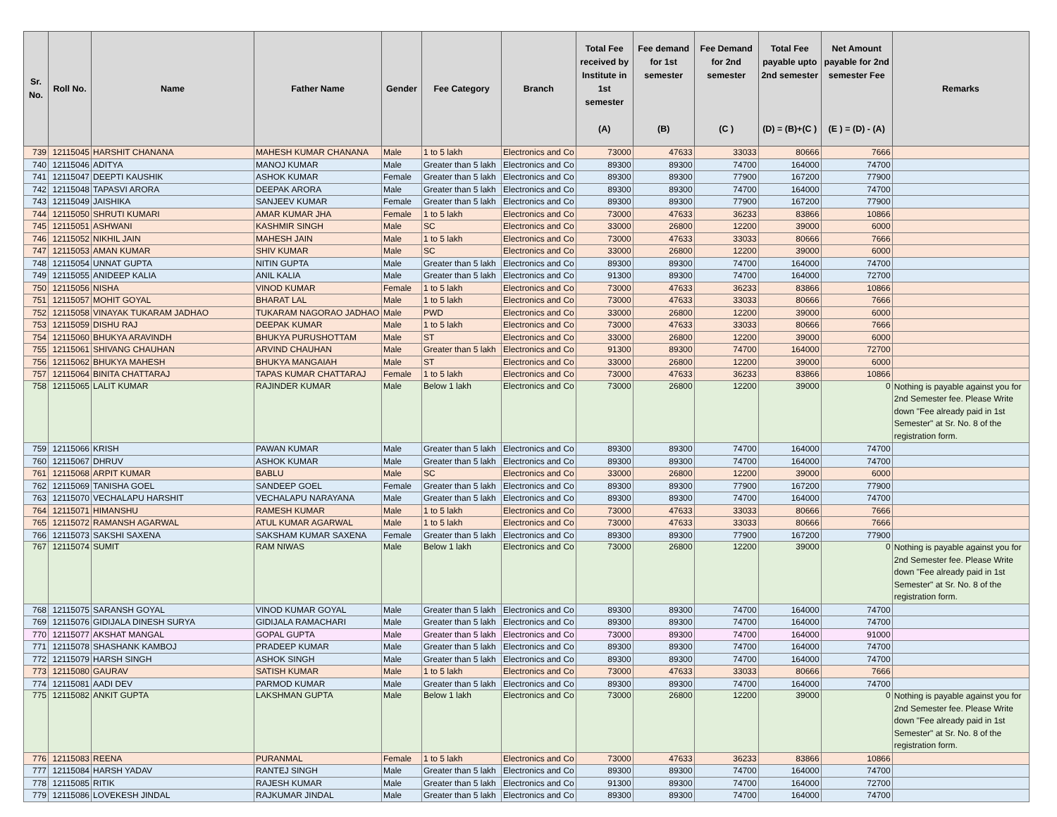| Sr. No. | Roll No. | Name | Father Name | Gender | Fee Category | Branch | Total Fee received by Institute in 1st semester (A) | Fee demand for 1st semester (B) | Fee Demand for 2nd semester (C ) | Total Fee payable upto 2nd semester (D) = (B)+(C ) | Net Amount payable for 2nd semester Fee (E ) = (D) - (A) | Remarks |
| --- | --- | --- | --- | --- | --- | --- | --- | --- | --- | --- | --- | --- |
| 739 | 12115045 | HARSHIT CHANANA | MAHESH KUMAR CHANANA | Male | 1 to 5 lakh | Electronics and Co | 73000 | 47633 | 33033 | 80666 | 7666 | |
| 740 | 12115046 | ADITYA | MANOJ KUMAR | Male | Greater than 5 lakh | Electronics and Co | 89300 | 89300 | 74700 | 164000 | 74700 | |
| 741 | 12115047 | DEEPTI KAUSHIK | ASHOK KUMAR | Female | Greater than 5 lakh | Electronics and Co | 89300 | 89300 | 77900 | 167200 | 77900 | |
| 742 | 12115048 | TAPASVI ARORA | DEEPAK ARORA | Male | Greater than 5 lakh | Electronics and Co | 89300 | 89300 | 74700 | 164000 | 74700 | |
| 743 | 12115049 | JAISHIKA | SANJEEV KUMAR | Female | Greater than 5 lakh | Electronics and Co | 89300 | 89300 | 77900 | 167200 | 77900 | |
| 744 | 12115050 | SHRUTI KUMARI | AMAR KUMAR JHA | Female | 1 to 5 lakh | Electronics and Co | 73000 | 47633 | 36233 | 83866 | 10866 | |
| 745 | 12115051 | ASHWANI | KASHMIR SINGH | Male | SC | Electronics and Co | 33000 | 26800 | 12200 | 39000 | 6000 | |
| 746 | 12115052 | NIKHIL JAIN | MAHESH JAIN | Male | 1 to 5 lakh | Electronics and Co | 73000 | 47633 | 33033 | 80666 | 7666 | |
| 747 | 12115053 | AMAN KUMAR | SHIV KUMAR | Male | SC | Electronics and Co | 33000 | 26800 | 12200 | 39000 | 6000 | |
| 748 | 12115054 | UNNAT GUPTA | NITIN GUPTA | Male | Greater than 5 lakh | Electronics and Co | 89300 | 89300 | 74700 | 164000 | 74700 | |
| 749 | 12115055 | ANIDEEP KALIA | ANIL KALIA | Male | Greater than 5 lakh | Electronics and Co | 91300 | 89300 | 74700 | 164000 | 72700 | |
| 750 | 12115056 | NISHA | VINOD KUMAR | Female | 1 to 5 lakh | Electronics and Co | 73000 | 47633 | 36233 | 83866 | 10866 | |
| 751 | 12115057 | MOHIT GOYAL | BHARAT LAL | Male | 1 to 5 lakh | Electronics and Co | 73000 | 47633 | 33033 | 80666 | 7666 | |
| 752 | 12115058 | VINAYAK TUKARAM JADHAO | TUKARAM NAGORAO JADHAO | Male | PWD | Electronics and Co | 33000 | 26800 | 12200 | 39000 | 6000 | |
| 753 | 12115059 | DISHU RAJ | DEEPAK KUMAR | Male | 1 to 5 lakh | Electronics and Co | 73000 | 47633 | 33033 | 80666 | 7666 | |
| 754 | 12115060 | BHUKYA ARAVINDH | BHUKYA PURUSHOTTAM | Male | ST | Electronics and Co | 33000 | 26800 | 12200 | 39000 | 6000 | |
| 755 | 12115061 | SHIVANG CHAUHAN | ARVIND CHAUHAN | Male | Greater than 5 lakh | Electronics and Co | 91300 | 89300 | 74700 | 164000 | 72700 | |
| 756 | 12115062 | BHUKYA MAHESH | BHUKYA MANGAIAH | Male | ST | Electronics and Co | 33000 | 26800 | 12200 | 39000 | 6000 | |
| 757 | 12115064 | BINITA CHATTARAJ | TAPAS KUMAR CHATTARAJ | Female | 1 to 5 lakh | Electronics and Co | 73000 | 47633 | 36233 | 83866 | 10866 | |
| 758 | 12115065 | LALIT KUMAR | RAJINDER KUMAR | Male | Below 1 lakh | Electronics and Co | 73000 | 26800 | 12200 | 39000 | 0 | Nothing is payable against you for 2nd Semester fee. Please Write down "Fee already paid in 1st Semester" at Sr. No. 8 of the registration form. |
| 759 | 12115066 | KRISH | PAWAN KUMAR | Male | Greater than 5 lakh | Electronics and Co | 89300 | 89300 | 74700 | 164000 | 74700 | |
| 760 | 12115067 | DHRUV | ASHOK KUMAR | Male | Greater than 5 lakh | Electronics and Co | 89300 | 89300 | 74700 | 164000 | 74700 | |
| 761 | 12115068 | ARPIT KUMAR | BABLU | Male | SC | Electronics and Co | 33000 | 26800 | 12200 | 39000 | 6000 | |
| 762 | 12115069 | TANISHA GOEL | SANDEEP GOEL | Female | Greater than 5 lakh | Electronics and Co | 89300 | 89300 | 77900 | 167200 | 77900 | |
| 763 | 12115070 | VECHALAPU HARSHIT | VECHALAPU NARAYANA | Male | Greater than 5 lakh | Electronics and Co | 89300 | 89300 | 74700 | 164000 | 74700 | |
| 764 | 12115071 | HIMANSHU | RAMESH KUMAR | Male | 1 to 5 lakh | Electronics and Co | 73000 | 47633 | 33033 | 80666 | 7666 | |
| 765 | 12115072 | RAMANSH AGARWAL | ATUL KUMAR AGARWAL | Male | 1 to 5 lakh | Electronics and Co | 73000 | 47633 | 33033 | 80666 | 7666 | |
| 766 | 12115073 | SAKSHI SAXENA | SAKSHAM KUMAR SAXENA | Female | Greater than 5 lakh | Electronics and Co | 89300 | 89300 | 77900 | 167200 | 77900 | |
| 767 | 12115074 | SUMIT | RAM NIWAS | Male | Below 1 lakh | Electronics and Co | 73000 | 26800 | 12200 | 39000 | 0 | Nothing is payable against you for 2nd Semester fee. Please Write down "Fee already paid in 1st Semester" at Sr. No. 8 of the registration form. |
| 768 | 12115075 | SARANSH GOYAL | VINOD KUMAR GOYAL | Male | Greater than 5 lakh | Electronics and Co | 89300 | 89300 | 74700 | 164000 | 74700 | |
| 769 | 12115076 | GIDIJALA DINESH SURYA | GIDIJALA RAMACHARI | Male | Greater than 5 lakh | Electronics and Co | 89300 | 89300 | 74700 | 164000 | 74700 | |
| 770 | 12115077 | AKSHAT MANGAL | GOPAL GUPTA | Male | Greater than 5 lakh | Electronics and Co | 73000 | 89300 | 74700 | 164000 | 91000 | |
| 771 | 12115078 | SHASHANK KAMBOJ | PRADEEP KUMAR | Male | Greater than 5 lakh | Electronics and Co | 89300 | 89300 | 74700 | 164000 | 74700 | |
| 772 | 12115079 | HARSH SINGH | ASHOK SINGH | Male | Greater than 5 lakh | Electronics and Co | 89300 | 89300 | 74700 | 164000 | 74700 | |
| 773 | 12115080 | GAURAV | SATISH KUMAR | Male | 1 to 5 lakh | Electronics and Co | 73000 | 47633 | 33033 | 80666 | 7666 | |
| 774 | 12115081 | AADI DEV | PARMOD KUMAR | Male | Greater than 5 lakh | Electronics and Co | 89300 | 89300 | 74700 | 164000 | 74700 | |
| 775 | 12115082 | ANKIT GUPTA | LAKSHMAN GUPTA | Male | Below 1 lakh | Electronics and Co | 73000 | 26800 | 12200 | 39000 | 0 | Nothing is payable against you for 2nd Semester fee. Please Write down "Fee already paid in 1st Semester" at Sr. No. 8 of the registration form. |
| 776 | 12115083 | REENA | PURANMAL | Female | 1 to 5 lakh | Electronics and Co | 73000 | 47633 | 36233 | 83866 | 10866 | |
| 777 | 12115084 | HARSH YADAV | RANTEJ SINGH | Male | Greater than 5 lakh | Electronics and Co | 89300 | 89300 | 74700 | 164000 | 74700 | |
| 778 | 12115085 | RITIK | RAJESH KUMAR | Male | Greater than 5 lakh | Electronics and Co | 91300 | 89300 | 74700 | 164000 | 72700 | |
| 779 | 12115086 | LOVEKESH JINDAL | RAJKUMAR JINDAL | Male | Greater than 5 lakh | Electronics and Co | 89300 | 89300 | 74700 | 164000 | 74700 | |